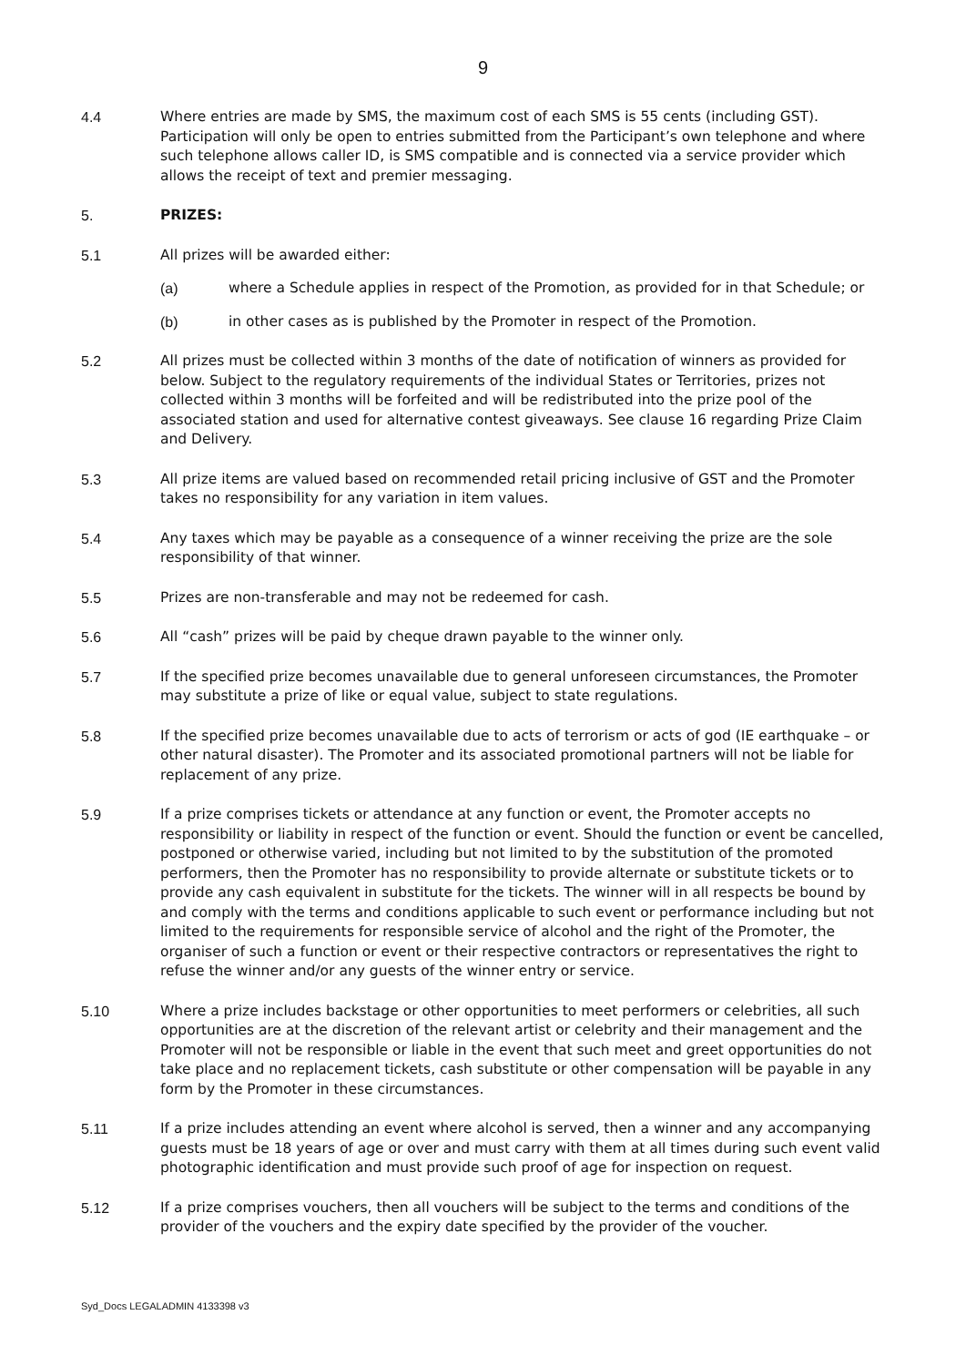9
4.4 Where entries are made by SMS, the maximum cost of each SMS is 55 cents (including GST). Participation will only be open to entries submitted from the Participant’s own telephone and where such telephone allows caller ID, is SMS compatible and is connected via a service provider which allows the receipt of text and premier messaging.
5. PRIZES:
5.1 All prizes will be awarded either:
(a) where a Schedule applies in respect of the Promotion, as provided for in that Schedule; or
(b) in other cases as is published by the Promoter in respect of the Promotion.
5.2 All prizes must be collected within 3 months of the date of notification of winners as provided for below. Subject to the regulatory requirements of the individual States or Territories, prizes not collected within 3 months will be forfeited and will be redistributed into the prize pool of the associated station and used for alternative contest giveaways. See clause 16 regarding Prize Claim and Delivery.
5.3 All prize items are valued based on recommended retail pricing inclusive of GST and the Promoter takes no responsibility for any variation in item values.
5.4 Any taxes which may be payable as a consequence of a winner receiving the prize are the sole responsibility of that winner.
5.5 Prizes are non-transferable and may not be redeemed for cash.
5.6 All “cash” prizes will be paid by cheque drawn payable to the winner only.
5.7 If the specified prize becomes unavailable due to general unforeseen circumstances, the Promoter may substitute a prize of like or equal value, subject to state regulations.
5.8 If the specified prize becomes unavailable due to acts of terrorism or acts of god (IE earthquake – or other natural disaster). The Promoter and its associated promotional partners will not be liable for replacement of any prize.
5.9 If a prize comprises tickets or attendance at any function or event, the Promoter accepts no responsibility or liability in respect of the function or event. Should the function or event be cancelled, postponed or otherwise varied, including but not limited to by the substitution of the promoted performers, then the Promoter has no responsibility to provide alternate or substitute tickets or to provide any cash equivalent in substitute for the tickets. The winner will in all respects be bound by and comply with the terms and conditions applicable to such event or performance including but not limited to the requirements for responsible service of alcohol and the right of the Promoter, the organiser of such a function or event or their respective contractors or representatives the right to refuse the winner and/or any guests of the winner entry or service.
5.10 Where a prize includes backstage or other opportunities to meet performers or celebrities, all such opportunities are at the discretion of the relevant artist or celebrity and their management and the Promoter will not be responsible or liable in the event that such meet and greet opportunities do not take place and no replacement tickets, cash substitute or other compensation will be payable in any form by the Promoter in these circumstances.
5.11 If a prize includes attending an event where alcohol is served, then a winner and any accompanying guests must be 18 years of age or over and must carry with them at all times during such event valid photographic identification and must provide such proof of age for inspection on request.
5.12 If a prize comprises vouchers, then all vouchers will be subject to the terms and conditions of the provider of the vouchers and the expiry date specified by the provider of the voucher.
Syd_Docs LEGALADMIN 4133398 v3